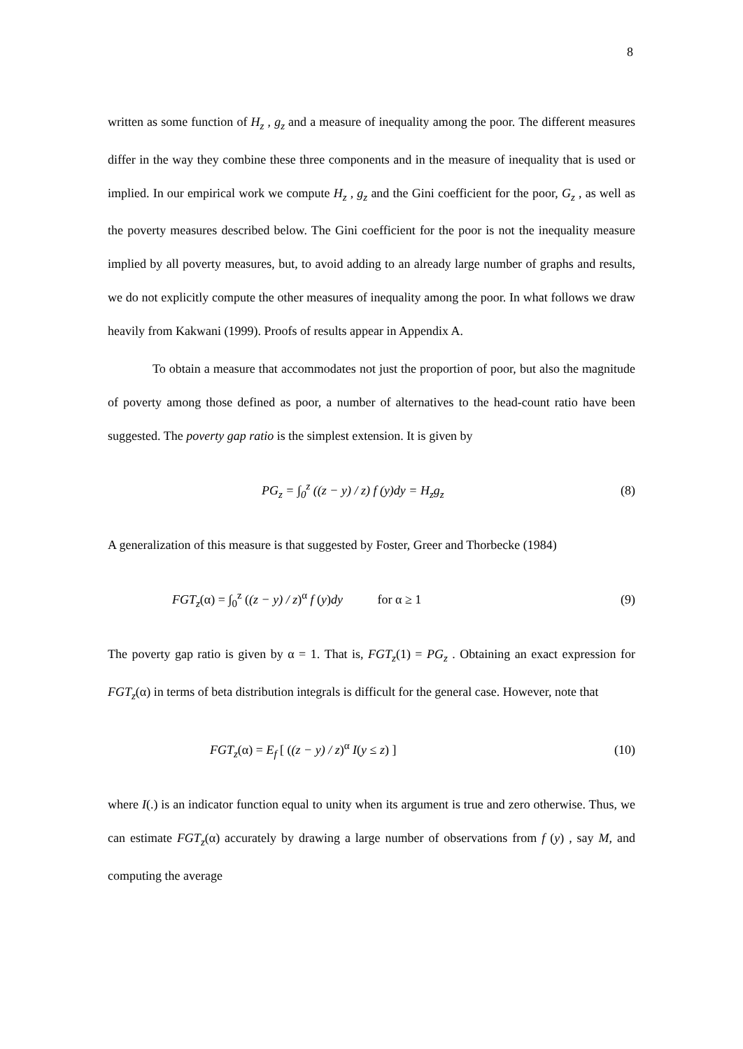8
written as some function of H<sub>z</sub> , g<sub>z</sub> and a measure of inequality among the poor. The different measures differ in the way they combine these three components and in the measure of inequality that is used or implied. In our empirical work we compute H<sub>z</sub> , g<sub>z</sub> and the Gini coefficient for the poor, G<sub>z</sub> , as well as the poverty measures described below. The Gini coefficient for the poor is not the inequality measure implied by all poverty measures, but, to avoid adding to an already large number of graphs and results, we do not explicitly compute the other measures of inequality among the poor. In what follows we draw heavily from Kakwani (1999). Proofs of results appear in Appendix A.
To obtain a measure that accommodates not just the proportion of poor, but also the magnitude of poverty among those defined as poor, a number of alternatives to the head-count ratio have been suggested. The poverty gap ratio is the simplest extension. It is given by
PG<sub>z</sub> = ∫<sub>0</sub><sup>z</sup> ((z − y) / z) f (y)dy = H<sub>z</sub>g<sub>z</sub> (8)
A generalization of this measure is that suggested by Foster, Greer and Thorbecke (1984)
FGT<sub>z</sub>(α) = ∫<sub>0</sub><sup>z</sup> ((z − y) / z)<sup>α</sup> f (y)dy for α ≥ 1 (9)
The poverty gap ratio is given by α = 1. That is, FGT<sub>z</sub>(1) = PG<sub>z</sub> . Obtaining an exact expression for FGT<sub>z</sub>(α) in terms of beta distribution integrals is difficult for the general case. However, note that
FGT<sub>z</sub>(α) = E<sub>f</sub> [ ((z − y) / z)<sup>α</sup> I(y ≤ z) ] (10)
where I(.) is an indicator function equal to unity when its argument is true and zero otherwise. Thus, we can estimate FGT<sub>z</sub>(α) accurately by drawing a large number of observations from f (y) , say M, and computing the average